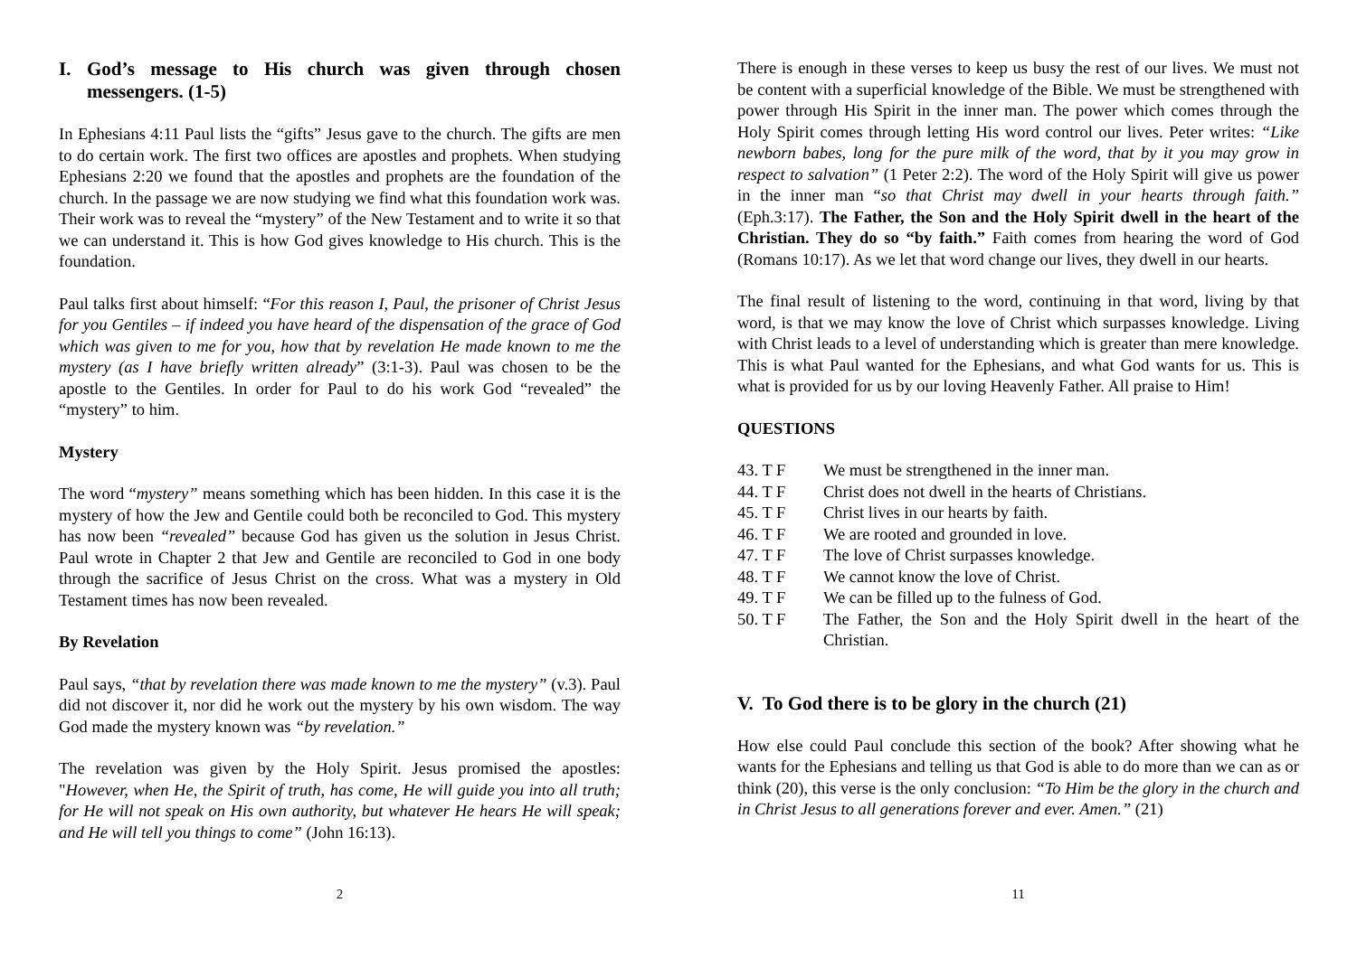I. God’s message to His church was given through chosen messengers. (1-5)
In Ephesians 4:11 Paul lists the “gifts” Jesus gave to the church. The gifts are men to do certain work. The first two offices are apostles and prophets. When studying Ephesians 2:20 we found that the apostles and prophets are the foundation of the church. In the passage we are now studying we find what this foundation work was. Their work was to reveal the “mystery” of the New Testament and to write it so that we can understand it. This is how God gives knowledge to His church. This is the foundation.
Paul talks first about himself: “For this reason I, Paul, the prisoner of Christ Jesus for you Gentiles – if indeed you have heard of the dispensation of the grace of God which was given to me for you, how that by revelation He made known to me the mystery (as I have briefly written already” (3:1-3). Paul was chosen to be the apostle to the Gentiles. In order for Paul to do his work God “revealed” the “mystery” to him.
Mystery
The word “mystery” means something which has been hidden. In this case it is the mystery of how the Jew and Gentile could both be reconciled to God. This mystery has now been “revealed” because God has given us the solution in Jesus Christ. Paul wrote in Chapter 2 that Jew and Gentile are reconciled to God in one body through the sacrifice of Jesus Christ on the cross. What was a mystery in Old Testament times has now been revealed.
By Revelation
Paul says, “that by revelation there was made known to me the mystery” (v.3). Paul did not discover it, nor did he work out the mystery by his own wisdom. The way God made the mystery known was “by revelation.”
The revelation was given by the Holy Spirit. Jesus promised the apostles: "However, when He, the Spirit of truth, has come, He will guide you into all truth; for He will not speak on His own authority, but whatever He hears He will speak; and He will tell you things to come” (John 16:13).
2
There is enough in these verses to keep us busy the rest of our lives. We must not be content with a superficial knowledge of the Bible. We must be strengthened with power through His Spirit in the inner man. The power which comes through the Holy Spirit comes through letting His word control our lives. Peter writes: “Like newborn babes, long for the pure milk of the word, that by it you may grow in respect to salvation” (1 Peter 2:2). The word of the Holy Spirit will give us power in the inner man “so that Christ may dwell in your hearts through faith.” (Eph.3:17). The Father, the Son and the Holy Spirit dwell in the heart of the Christian. They do so “by faith.” Faith comes from hearing the word of God (Romans 10:17). As we let that word change our lives, they dwell in our hearts.
The final result of listening to the word, continuing in that word, living by that word, is that we may know the love of Christ which surpasses knowledge. Living with Christ leads to a level of understanding which is greater than mere knowledge. This is what Paul wanted for the Ephesians, and what God wants for us. This is what is provided for us by our loving Heavenly Father. All praise to Him!
QUESTIONS
43. T F We must be strengthened in the inner man.
44. T F Christ does not dwell in the hearts of Christians.
45. T F Christ lives in our hearts by faith.
46. T F We are rooted and grounded in love.
47. T F The love of Christ surpasses knowledge.
48. T F We cannot know the love of Christ.
49. T F We can be filled up to the fulness of God.
50. T F The Father, the Son and the Holy Spirit dwell in the heart of the Christian.
V. To God there is to be glory in the church (21)
How else could Paul conclude this section of the book? After showing what he wants for the Ephesians and telling us that God is able to do more than we can as or think (20), this verse is the only conclusion: “To Him be the glory in the church and in Christ Jesus to all generations forever and ever. Amen.” (21)
11